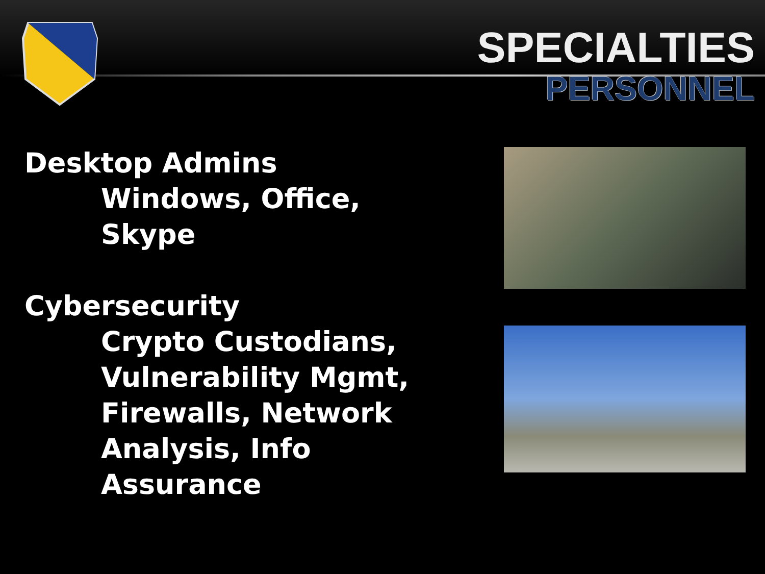SPECIALTIES
PERSONNEL
Desktop Admins
Windows, Office, Skype
Cybersecurity
Crypto Custodians, Vulnerability Mgmt, Firewalls, Network Analysis, Info Assurance